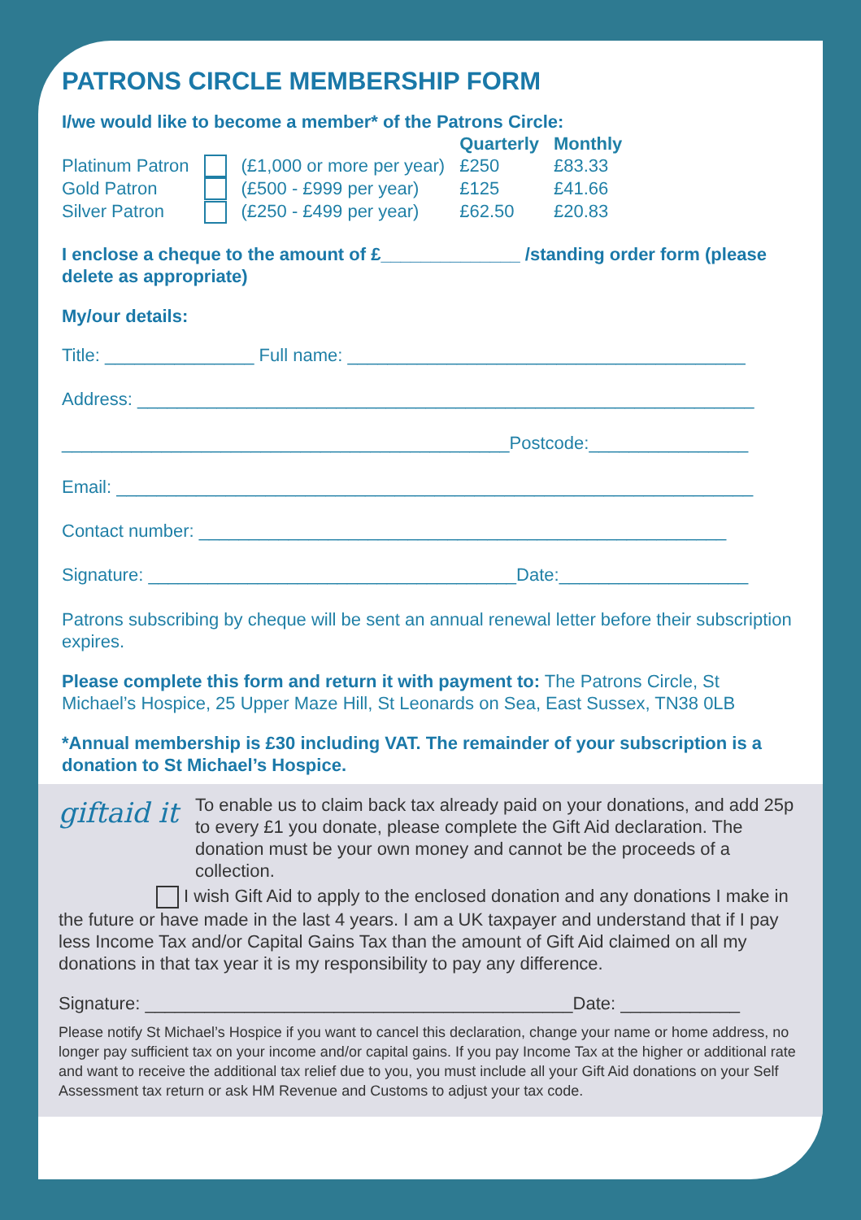PATRONS CIRCLE MEMBERSHIP FORM
I/we would like to become a member* of the Patrons Circle:
| | | | Quarterly | Monthly |
| Platinum Patron | | (£1,000 or more per year) | £250 | £83.33 |
| Gold Patron | | (£500 - £999 per year) | £125 | £41.66 |
| Silver Patron | | (£250 - £499 per year) | £62.50 | £20.83 |
I enclose a cheque to the amount of £______________ /standing order form (please delete as appropriate)
My/our details:
Title: _______________ Full name: ________________________________________
Address: ______________________________________________________________
_____________________________________________Postcode:________________
Email: ________________________________________________________________
Contact number: _____________________________________________________
Signature: _____________________________________Date:___________________
Patrons subscribing by cheque will be sent an annual renewal letter before their subscription expires.
Please complete this form and return it with payment to: The Patrons Circle, St Michael’s Hospice, 25 Upper Maze Hill, St Leonards on Sea, East Sussex, TN38 0LB
*Annual membership is £30 including VAT. The remainder of your subscription is a donation to St Michael’s Hospice.
giftaid it
To enable us to claim back tax already paid on your donations, and add 25p to every £1 you donate, please complete the Gift Aid declaration. The donation must be your own money and cannot be the proceeds of a collection.
I wish Gift Aid to apply to the enclosed donation and any donations I make in the future or have made in the last 4 years. I am a UK taxpayer and understand that if I pay less Income Tax and/or Capital Gains Tax than the amount of Gift Aid claimed on all my donations in that tax year it is my responsibility to pay any difference.
Signature: ___________________________________________Date: ____________
Please notify St Michael’s Hospice if you want to cancel this declaration, change your name or home address, no longer pay sufficient tax on your income and/or capital gains. If you pay Income Tax at the higher or additional rate and want to receive the additional tax relief due to you, you must include all your Gift Aid donations on your Self Assessment tax return or ask HM Revenue and Customs to adjust your tax code.